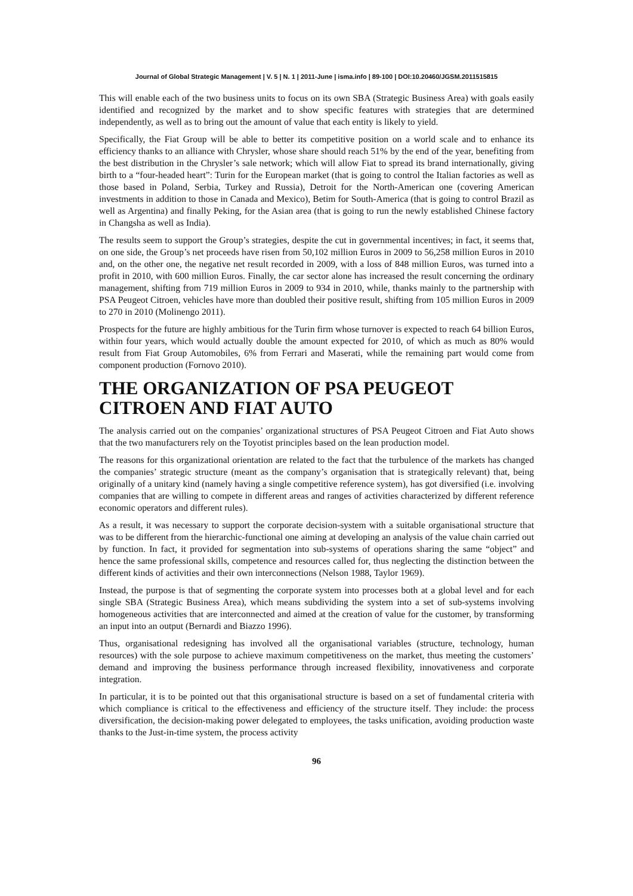Journal of Global Strategic Management | V. 5 | N. 1 | 2011-June | isma.info | 89-100 | DOI:10.20460/JGSM.2011515815
This will enable each of the two business units to focus on its own SBA (Strategic Business Area) with goals easily identified and recognized by the market and to show specific features with strategies that are determined independently, as well as to bring out the amount of value that each entity is likely to yield.
Specifically, the Fiat Group will be able to better its competitive position on a world scale and to enhance its efficiency thanks to an alliance with Chrysler, whose share should reach 51% by the end of the year, benefiting from the best distribution in the Chrysler’s sale network; which will allow Fiat to spread its brand internationally, giving birth to a “four-headed heart”: Turin for the European market (that is going to control the Italian factories as well as those based in Poland, Serbia, Turkey and Russia), Detroit for the North-American one (covering American investments in addition to those in Canada and Mexico), Betim for South-America (that is going to control Brazil as well as Argentina) and finally Peking, for the Asian area (that is going to run the newly established Chinese factory in Changsha as well as India).
The results seem to support the Group’s strategies, despite the cut in governmental incentives; in fact, it seems that, on one side, the Group’s net proceeds have risen from 50,102 million Euros in 2009 to 56,258 million Euros in 2010 and, on the other one, the negative net result recorded in 2009, with a loss of 848 million Euros, was turned into a profit in 2010, with 600 million Euros. Finally, the car sector alone has increased the result concerning the ordinary management, shifting from 719 million Euros in 2009 to 934 in 2010, while, thanks mainly to the partnership with PSA Peugeot Citroen, vehicles have more than doubled their positive result, shifting from 105 million Euros in 2009 to 270 in 2010 (Molinengo 2011).
Prospects for the future are highly ambitious for the Turin firm whose turnover is expected to reach 64 billion Euros, within four years, which would actually double the amount expected for 2010, of which as much as 80% would result from Fiat Group Automobiles, 6% from Ferrari and Maserati, while the remaining part would come from component production (Fornovo 2010).
THE ORGANIZATION OF PSA PEUGEOT CITROEN AND FIAT AUTO
The analysis carried out on the companies’ organizational structures of PSA Peugeot Citroen and Fiat Auto shows that the two manufacturers rely on the Toyotist principles based on the lean production model.
The reasons for this organizational orientation are related to the fact that the turbulence of the markets has changed the companies’ strategic structure (meant as the company’s organisation that is strategically relevant) that, being originally of a unitary kind (namely having a single competitive reference system), has got diversified (i.e. involving companies that are willing to compete in different areas and ranges of activities characterized by different reference economic operators and different rules).
As a result, it was necessary to support the corporate decision-system with a suitable organisational structure that was to be different from the hierarchic-functional one aiming at developing an analysis of the value chain carried out by function. In fact, it provided for segmentation into sub-systems of operations sharing the same “object” and hence the same professional skills, competence and resources called for, thus neglecting the distinction between the different kinds of activities and their own interconnections (Nelson 1988, Taylor 1969).
Instead, the purpose is that of segmenting the corporate system into processes both at a global level and for each single SBA (Strategic Business Area), which means subdividing the system into a set of sub-systems involving homogeneous activities that are interconnected and aimed at the creation of value for the customer, by transforming an input into an output (Bernardi and Biazzo 1996).
Thus, organisational redesigning has involved all the organisational variables (structure, technology, human resources) with the sole purpose to achieve maximum competitiveness on the market, thus meeting the customers’ demand and improving the business performance through increased flexibility, innovativeness and corporate integration.
In particular, it is to be pointed out that this organisational structure is based on a set of fundamental criteria with which compliance is critical to the effectiveness and efficiency of the structure itself. They include: the process diversification, the decision-making power delegated to employees, the tasks unification, avoiding production waste thanks to the Just-in-time system, the process activity
96